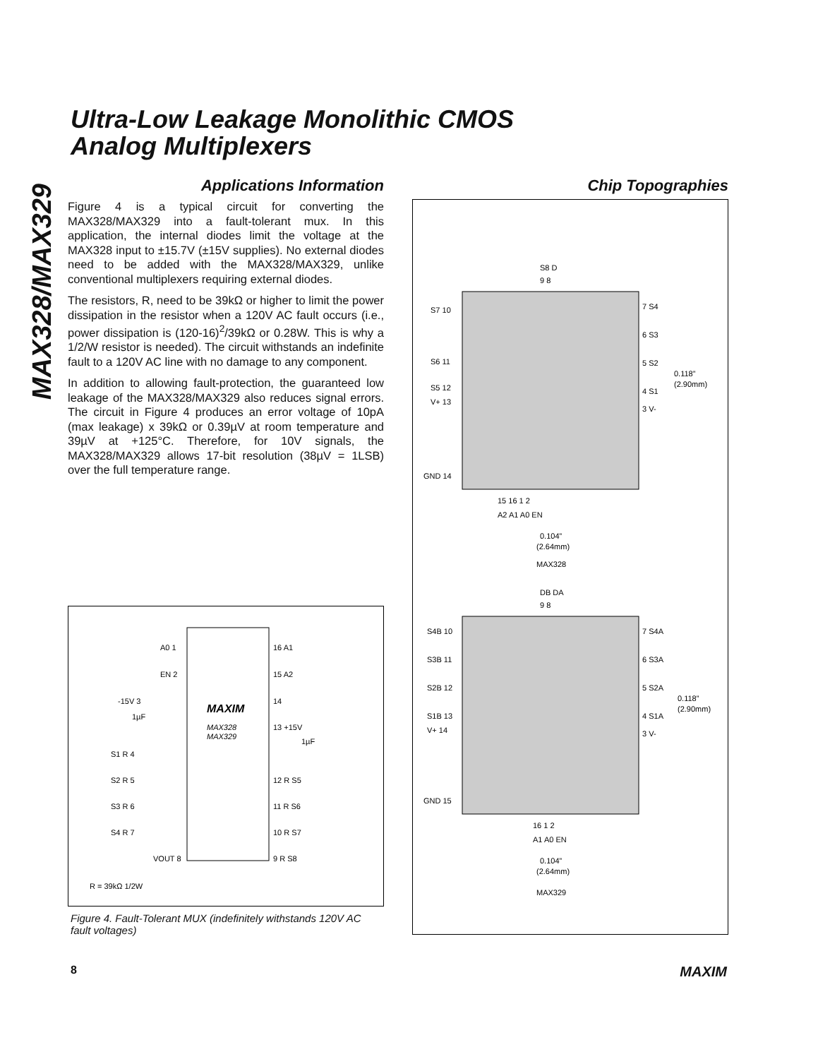MAX328/MAX329
Ultra-Low Leakage Monolithic CMOS
Analog Multiplexers
Applications Information
Figure 4 is a typical circuit for converting the MAX328/MAX329 into a fault-tolerant mux. In this application, the internal diodes limit the voltage at the MAX328 input to ±15.7V (±15V supplies). No external diodes need to be added with the MAX328/MAX329, unlike conventional multiplexers requiring external diodes.
The resistors, R, need to be 39kΩ or higher to limit the power dissipation in the resistor when a 120V AC fault occurs (i.e., power dissipation is (120-16)<sup>2</sup>/39kΩ or 0.28W. This is why a 1/2/W resistor is needed). The circuit withstands an indefinite fault to a 120V AC line with no damage to any component.
In addition to allowing fault-protection, the guaranteed low leakage of the MAX328/MAX329 also reduces signal errors. The circuit in Figure 4 produces an error voltage of 10pA (max leakage) x 39kΩ or 0.39µV at room temperature and 39µV at +125°C. Therefore, for 10V signals, the MAX328/MAX329 allows 17-bit resolution (38µV = 1LSB) over the full temperature range.
MAXIM
MAX328
MAX329
A0 1
EN 2
-15V 3
1µF
S1 R 4
S2 R 5
S3 R 6
S4 R 7
VOUT 8
16 A1
15 A2
14
13 +15V
1µF
12 R S5
11 R S6
10 R S7
9 R S8
R = 39kΩ 1/2W
Figure 4. Fault-Tolerant MUX (indefinitely withstands 120V AC fault voltages)
Chip Topographies
S8 D
9 8
S7 10
S6 11
S5 12
V+ 13
GND 14
7 S4
6 S3
5 S2
4 S1
3 V-
0.118”
(2.90mm)
15 16 1 2
A2 A1 A0 EN
0.104”
(2.64mm)
MAX328
DB DA
9 8
S4B 10
S3B 11
S2B 12
S1B 13
V+ 14
GND 15
7 S4A
6 S3A
5 S2A
4 S1A
3 V-
0.118”
(2.90mm)
16 1 2
A1 A0 EN
0.104”
(2.64mm)
MAX329
8 MAXIM